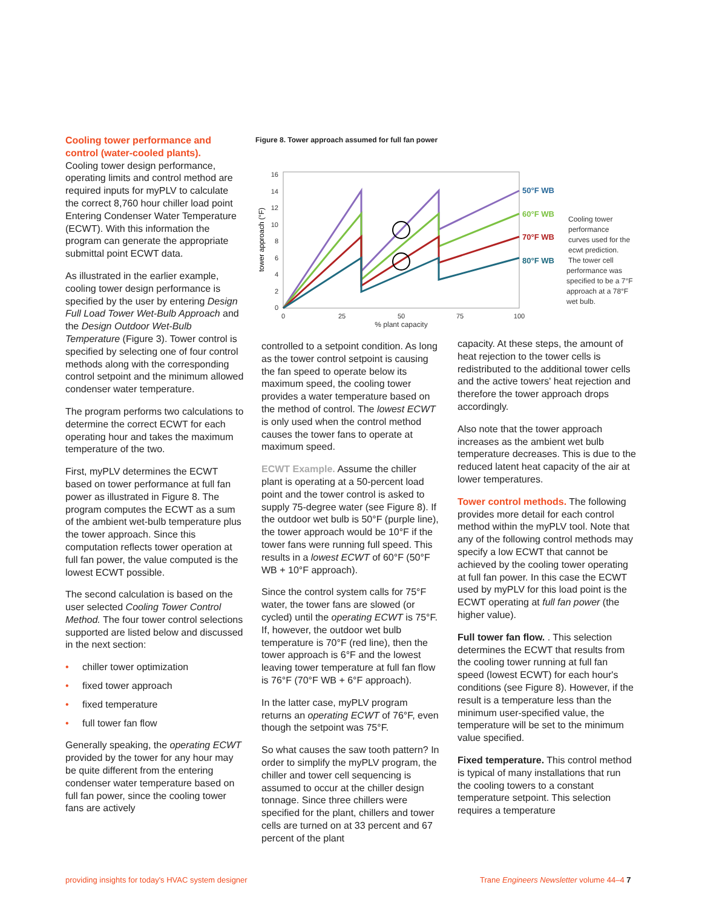Cooling tower performance and control (water-cooled plants).
Cooling tower design performance, operating limits and control method are required inputs for myPLV to calculate the correct 8,760 hour chiller load point Entering Condenser Water Temperature (ECWT). With this information the program can generate the appropriate submittal point ECWT data.
As illustrated in the earlier example, cooling tower design performance is specified by the user by entering Design Full Load Tower Wet-Bulb Approach and the Design Outdoor Wet-Bulb Temperature (Figure 3). Tower control is specified by selecting one of four control methods along with the corresponding control setpoint and the minimum allowed condenser water temperature.
The program performs two calculations to determine the correct ECWT for each operating hour and takes the maximum temperature of the two.
First, myPLV determines the ECWT based on tower performance at full fan power as illustrated in Figure 8. The program computes the ECWT as a sum of the ambient wet-bulb temperature plus the tower approach. Since this computation reflects tower operation at full fan power, the value computed is the lowest ECWT possible.
The second calculation is based on the user selected Cooling Tower Control Method. The four tower control selections supported are listed below and discussed in the next section:
• chiller tower optimization
• fixed tower approach
• fixed temperature
• full tower fan flow
Generally speaking, the operating ECWT provided by the tower for any hour may be quite different from the entering condenser water temperature based on full fan power, since the cooling tower fans are actively
Figure 8. Tower approach assumed for full fan power
0
2
4
6
8
10
12
14
16
0
25
50
75
100
% plant capacity
tower approach (°F)
50°F WB
60°F WB
70°F WB
80°F WB
Cooling tower
performance
curves used for the
ecwt prediction.
The tower cell
performance was
specified to be a 7°F
approach at a 78°F
wet bulb.
controlled to a setpoint condition. As long as the tower control setpoint is causing the fan speed to operate below its maximum speed, the cooling tower provides a water temperature based on the method of control. The lowest ECWT is only used when the control method causes the tower fans to operate at maximum speed.
ECWT Example. Assume the chiller plant is operating at a 50-percent load point and the tower control is asked to supply 75-degree water (see Figure 8). If the outdoor wet bulb is 50°F (purple line), the tower approach would be 10°F if the tower fans were running full speed. This results in a lowest ECWT of 60°F (50°F WB + 10°F approach).
Since the control system calls for 75°F water, the tower fans are slowed (or cycled) until the operating ECWT is 75°F. If, however, the outdoor wet bulb temperature is 70°F (red line), then the tower approach is 6°F and the lowest leaving tower temperature at full fan flow is 76°F (70°F WB + 6°F approach).
In the latter case, myPLV program returns an operating ECWT of 76°F, even though the setpoint was 75°F.
So what causes the saw tooth pattern? In order to simplify the myPLV program, the chiller and tower cell sequencing is assumed to occur at the chiller design tonnage. Since three chillers were specified for the plant, chillers and tower cells are turned on at 33 percent and 67 percent of the plant
capacity. At these steps, the amount of heat rejection to the tower cells is redistributed to the additional tower cells and the active towers' heat rejection and therefore the tower approach drops accordingly.
Also note that the tower approach increases as the ambient wet bulb temperature decreases. This is due to the reduced latent heat capacity of the air at lower temperatures.
Tower control methods. The following provides more detail for each control method within the myPLV tool. Note that any of the following control methods may specify a low ECWT that cannot be achieved by the cooling tower operating at full fan power. In this case the ECWT used by myPLV for this load point is the ECWT operating at full fan power (the higher value).
Full tower fan flow. . This selection determines the ECWT that results from the cooling tower running at full fan speed (lowest ECWT) for each hour's conditions (see Figure 8). However, if the result is a temperature less than the minimum user-specified value, the temperature will be set to the minimum value specified.
Fixed temperature. This control method is typical of many installations that run the cooling towers to a constant temperature setpoint. This selection requires a temperature
providing insights for today's HVAC system designer
Trane Engineers Newsletter volume 44–4 7